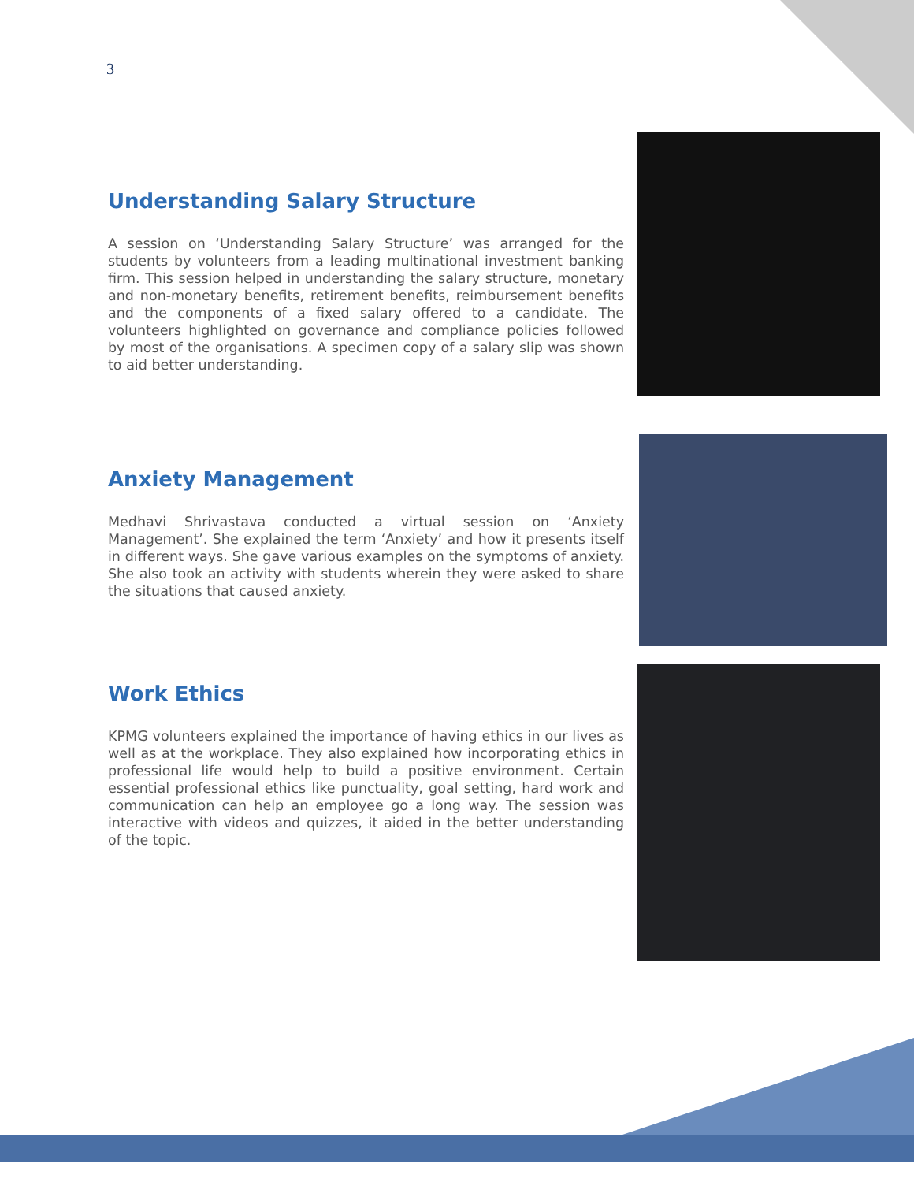3
Understanding Salary Structure
A session on ‘Understanding Salary Structure’ was arranged for the students by volunteers from a leading multinational investment banking firm. This session helped in understanding the salary structure, monetary and non-monetary benefits, retirement benefits, reimbursement benefits and the components of a fixed salary offered to a candidate. The volunteers highlighted on governance and compliance policies followed by most of the organisations. A specimen copy of a salary slip was shown to aid better understanding.
Anxiety Management
Medhavi Shrivastava conducted a virtual session on ‘Anxiety Management’. She explained the term ‘Anxiety’ and how it presents itself in different ways. She gave various examples on the symptoms of anxiety. She also took an activity with students wherein they were asked to share the situations that caused anxiety.
Work Ethics
KPMG volunteers explained the importance of having ethics in our lives as well as at the workplace. They also explained how incorporating ethics in professional life would help to build a positive environment. Certain essential professional ethics like punctuality, goal setting, hard work and communication can help an employee go a long way. The session was interactive with videos and quizzes, it aided in the better understanding of the topic.